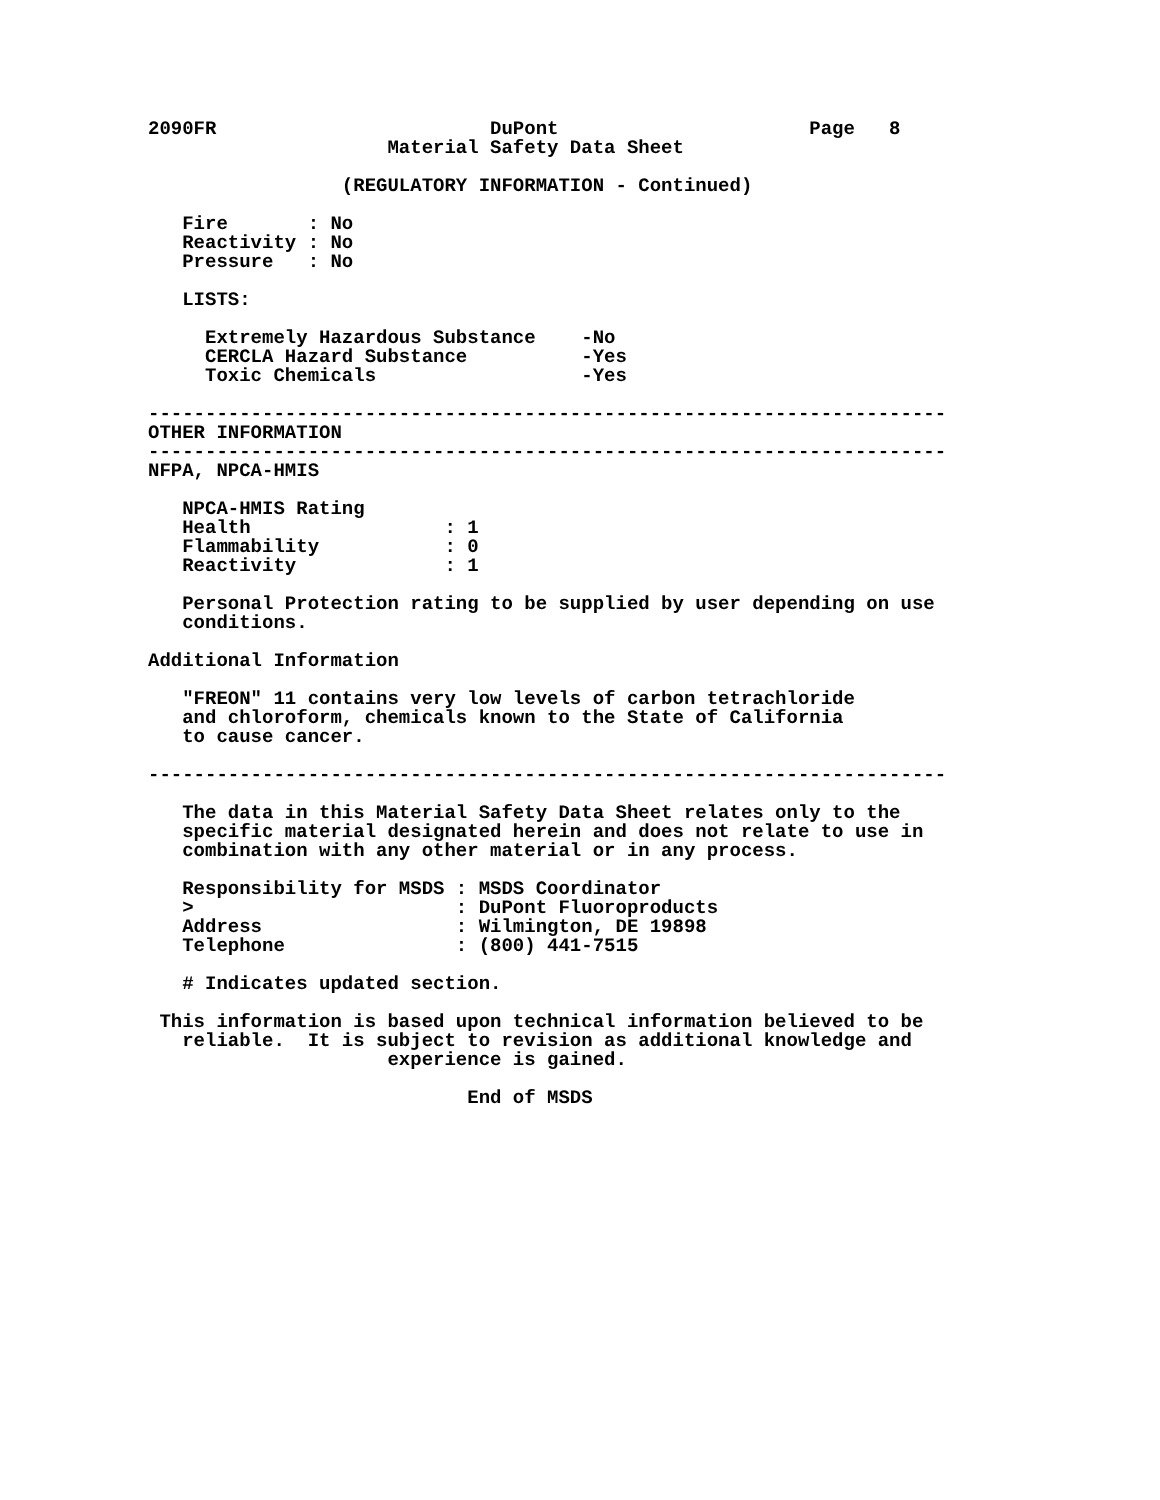2090FR                        DuPont                      Page   8
                     Material Safety Data Sheet

                 (REGULATORY INFORMATION - Continued)

   Fire       : No
   Reactivity : No
   Pressure   : No

   LISTS:

     Extremely Hazardous Substance    -No
     CERCLA Hazard Substance          -Yes
     Toxic Chemicals                  -Yes

----------------------------------------------------------------------
OTHER INFORMATION
----------------------------------------------------------------------
NFPA, NPCA-HMIS

   NPCA-HMIS Rating
   Health                 : 1
   Flammability           : 0
   Reactivity             : 1

   Personal Protection rating to be supplied by user depending on use
   conditions.

Additional Information

   "FREON" 11 contains very low levels of carbon tetrachloride
   and chloroform, chemicals known to the State of California
   to cause cancer.

----------------------------------------------------------------------

   The data in this Material Safety Data Sheet relates only to the
   specific material designated herein and does not relate to use in
   combination with any other material or in any process.

   Responsibility for MSDS : MSDS Coordinator
   >                       : DuPont Fluoroproducts
   Address                 : Wilmington, DE 19898
   Telephone               : (800) 441-7515

   # Indicates updated section.

 This information is based upon technical information believed to be
   reliable.  It is subject to revision as additional knowledge and
                     experience is gained.

                            End of MSDS